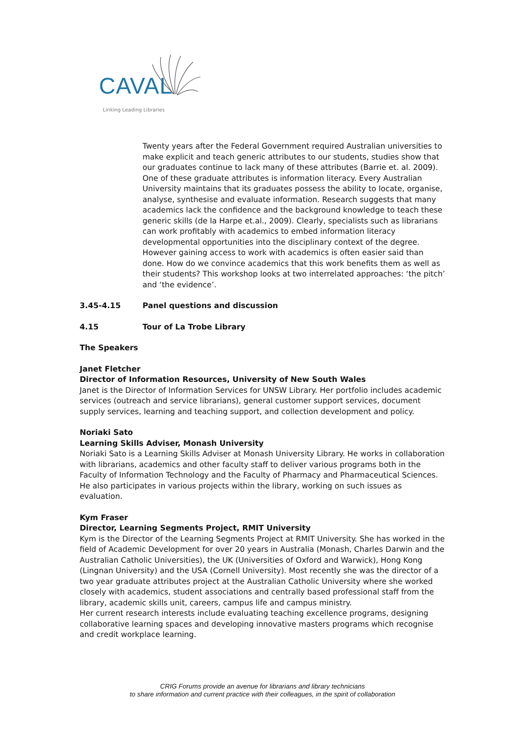CAVAL Linking Leading Libraries
Twenty years after the Federal Government required Australian universities to make explicit and teach generic attributes to our students, studies show that our graduates continue to lack many of these attributes (Barrie et. al. 2009). One of these graduate attributes is information literacy. Every Australian University maintains that its graduates possess the ability to locate, organise, analyse, synthesise and evaluate information. Research suggests that many academics lack the confidence and the background knowledge to teach these generic skills (de la Harpe et.al., 2009). Clearly, specialists such as librarians can work profitably with academics to embed information literacy developmental opportunities into the disciplinary context of the degree.
However gaining access to work with academics is often easier said than done. How do we convince academics that this work benefits them as well as their students? This workshop looks at two interrelated approaches: ‘the pitch’ and ‘the evidence’.
3.45-4.15 Panel questions and discussion
4.15 Tour of La Trobe Library
The Speakers
Janet Fletcher
Director of Information Resources, University of New South Wales
Janet is the Director of Information Services for UNSW Library. Her portfolio includes academic services (outreach and service librarians), general customer support services, document supply services, learning and teaching support, and collection development and policy.
Noriaki Sato
Learning Skills Adviser, Monash University
Noriaki Sato is a Learning Skills Adviser at Monash University Library. He works in collaboration with librarians, academics and other faculty staff to deliver various programs both in the Faculty of Information Technology and the Faculty of Pharmacy and Pharmaceutical Sciences. He also participates in various projects within the library, working on such issues as evaluation.
Kym Fraser
Director, Learning Segments Project, RMIT University
Kym is the Director of the Learning Segments Project at RMIT University. She has worked in the field of Academic Development for over 20 years in Australia (Monash, Charles Darwin and the Australian Catholic Universities), the UK (Universities of Oxford and Warwick), Hong Kong (Lingnan University) and the USA (Cornell University). Most recently she was the director of a two year graduate attributes project at the Australian Catholic University where she worked closely with academics, student associations and centrally based professional staff from the library, academic skills unit, careers, campus life and campus ministry.
Her current research interests include evaluating teaching excellence programs, designing collaborative learning spaces and developing innovative masters programs which recognise and credit workplace learning.
CRIG Forums provide an avenue for librarians and library technicians
to share information and current practice with their colleagues, in the spirit of collaboration